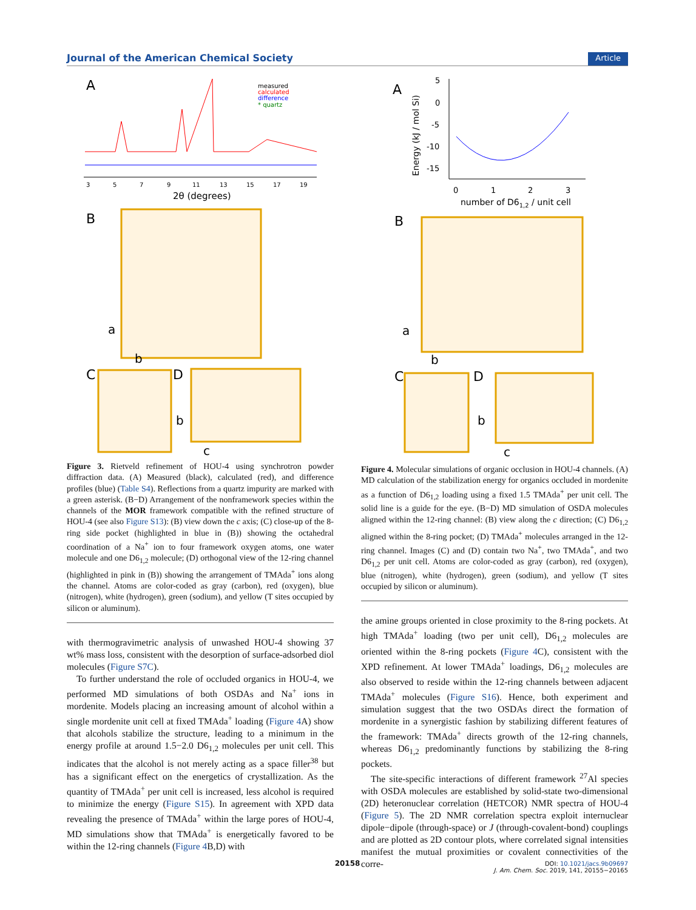Journal of the American Chemical Society Article
A
measured
calculated
difference
* quartz
3
5
7
9
11
13
15
17
19
2θ (degrees)
B
a
b
C
D
b
c
Figure 3. Rietveld refinement of HOU-4 using synchrotron powder diffraction data. (A) Measured (black), calculated (red), and difference profiles (blue) (Table S4). Reflections from a quartz impurity are marked with a green asterisk. (B−D) Arrangement of the nonframework species within the channels of the MOR framework compatible with the refined structure of HOU-4 (see also Figure S13): (B) view down the c axis; (C) close-up of the 8-ring side pocket (highlighted in blue in (B)) showing the octahedral coordination of a Na<sup>+</sup> ion to four framework oxygen atoms, one water molecule and one D6<sub>1,2</sub> molecule; (D) orthogonal view of the 12-ring channel (highlighted in pink in (B)) showing the arrangement of TMAda<sup>+</sup> ions along the channel. Atoms are color-coded as gray (carbon), red (oxygen), blue (nitrogen), white (hydrogen), green (sodium), and yellow (T sites occupied by silicon or aluminum).
with thermogravimetric analysis of unwashed HOU-4 showing 37 wt% mass loss, consistent with the desorption of surface-adsorbed diol molecules (Figure S7C).
To further understand the role of occluded organics in HOU-4, we performed MD simulations of both OSDAs and Na<sup>+</sup> ions in mordenite. Models placing an increasing amount of alcohol within a single mordenite unit cell at fixed TMAda<sup>+</sup> loading (Figure 4 A) show that alcohols stabilize the structure, leading to a minimum in the energy profile at around 1.5−2.0 D6<sub>1,2</sub> molecules per unit cell. This indicates that the alcohol is not merely acting as a space filler<sup>38</sup> but has a significant effect on the energetics of crystallization. As the quantity of TMAda<sup>+</sup> per unit cell is increased, less alcohol is required to minimize the energy (Figure S15). In agreement with XPD data revealing the presence of TMAda<sup>+</sup> within the large pores of HOU-4, MD simulations show that TMAda<sup>+</sup> is energetically favored to be within the 12-ring channels (Figure 4 B,D) with
A
Energy (kJ / mol Si)
5
0
-5
-10
-15
0
1
2
3
number of D61,2 / unit cell
B
a
b
C
D
b
c
Figure 4. Molecular simulations of organic occlusion in HOU-4 channels. (A) MD calculation of the stabilization energy for organics occluded in mordenite as a function of D6<sub>1,2</sub> loading using a fixed 1.5 TMAda<sup>+</sup> per unit cell. The solid line is a guide for the eye. (B−D) MD simulation of OSDA molecules aligned within the 12-ring channel: (B) view along the c direction; (C) D6<sub>1,2</sub> aligned within the 8-ring pocket; (D) TMAda<sup>+</sup> molecules arranged in the 12-ring channel. Images (C) and (D) contain two Na<sup>+</sup>, two TMAda<sup>+</sup>, and two D6<sub>1,2</sub> per unit cell. Atoms are color-coded as gray (carbon), red (oxygen), blue (nitrogen), white (hydrogen), green (sodium), and yellow (T sites occupied by silicon or aluminum).
the amine groups oriented in close proximity to the 8-ring pockets. At high TMAda<sup>+</sup> loading (two per unit cell), D6<sub>1,2</sub> molecules are oriented within the 8-ring pockets (Figure 4 C), consistent with the XPD refinement. At lower TMAda<sup>+</sup> loadings, D6<sub>1,2</sub> molecules are also observed to reside within the 12-ring channels between adjacent TMAda<sup>+</sup> molecules (Figure S16). Hence, both experiment and simulation suggest that the two OSDAs direct the formation of mordenite in a synergistic fashion by stabilizing different features of the framework: TMAda<sup>+</sup> directs growth of the 12-ring channels, whereas D6<sub>1,2</sub> predominantly functions by stabilizing the 8-ring pockets.
The site-specific interactions of different framework <sup>27</sup>Al species with OSDA molecules are established by solid-state two-dimensional (2D) heteronuclear correlation (HETCOR) NMR spectra of HOU-4 (Figure 5). The 2D NMR correlation spectra exploit internuclear dipole−dipole (through-space) or J (through-covalent-bond) couplings and are plotted as 2D contour plots, where correlated signal intensities manifest the mutual proximities or covalent connectivities of the corre-
20158
DOI: 10.1021/jacs.9b09697
J. Am. Chem. Soc. 2019, 141, 20155−20165